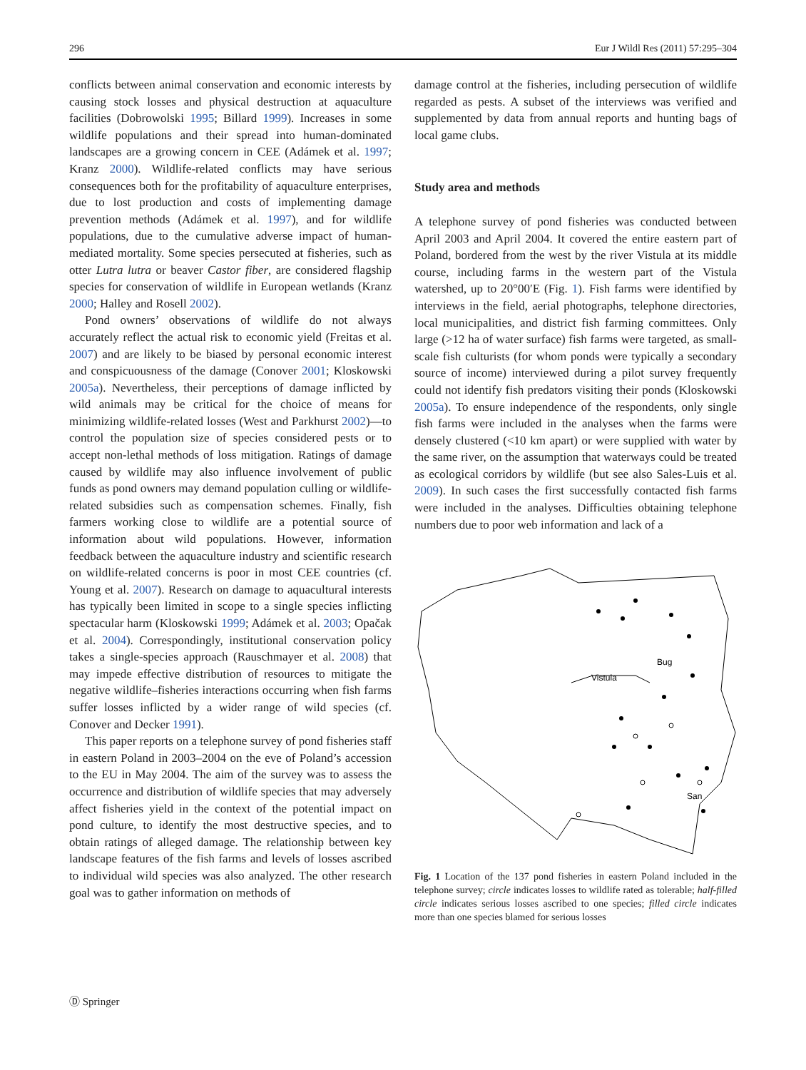296 Eur J Wildl Res (2011) 57:295–304
conflicts between animal conservation and economic interests by causing stock losses and physical destruction at aquaculture facilities (Dobrowolski 1995; Billard 1999). Increases in some wildlife populations and their spread into human-dominated landscapes are a growing concern in CEE (Adámek et al. 1997; Kranz 2000). Wildlife-related conflicts may have serious consequences both for the profitability of aquaculture enterprises, due to lost production and costs of implementing damage prevention methods (Adámek et al. 1997), and for wildlife populations, due to the cumulative adverse impact of human-mediated mortality. Some species persecuted at fisheries, such as otter Lutra lutra or beaver Castor fiber, are considered flagship species for conservation of wildlife in European wetlands (Kranz 2000; Halley and Rosell 2002).
Pond owners’ observations of wildlife do not always accurately reflect the actual risk to economic yield (Freitas et al. 2007) and are likely to be biased by personal economic interest and conspicuousness of the damage (Conover 2001; Kloskowski 2005a). Nevertheless, their perceptions of damage inflicted by wild animals may be critical for the choice of means for minimizing wildlife-related losses (West and Parkhurst 2002)—to control the population size of species considered pests or to accept non-lethal methods of loss mitigation. Ratings of damage caused by wildlife may also influence involvement of public funds as pond owners may demand population culling or wildlife-related subsidies such as compensation schemes. Finally, fish farmers working close to wildlife are a potential source of information about wild populations. However, information feedback between the aquaculture industry and scientific research on wildlife-related concerns is poor in most CEE countries (cf. Young et al. 2007). Research on damage to aquacultural interests has typically been limited in scope to a single species inflicting spectacular harm (Kloskowski 1999; Adámek et al. 2003; Opačak et al. 2004). Correspondingly, institutional conservation policy takes a single-species approach (Rauschmayer et al. 2008) that may impede effective distribution of resources to mitigate the negative wildlife–fisheries interactions occurring when fish farms suffer losses inflicted by a wider range of wild species (cf. Conover and Decker 1991).
This paper reports on a telephone survey of pond fisheries staff in eastern Poland in 2003–2004 on the eve of Poland’s accession to the EU in May 2004. The aim of the survey was to assess the occurrence and distribution of wildlife species that may adversely affect fisheries yield in the context of the potential impact on pond culture, to identify the most destructive species, and to obtain ratings of alleged damage. The relationship between key landscape features of the fish farms and levels of losses ascribed to individual wild species was also analyzed. The other research goal was to gather information on methods of
damage control at the fisheries, including persecution of wildlife regarded as pests. A subset of the interviews was verified and supplemented by data from annual reports and hunting bags of local game clubs.
Study area and methods
A telephone survey of pond fisheries was conducted between April 2003 and April 2004. It covered the entire eastern part of Poland, bordered from the west by the river Vistula at its middle course, including farms in the western part of the Vistula watershed, up to 20°00′E (Fig. 1). Fish farms were identified by interviews in the field, aerial photographs, telephone directories, local municipalities, and district fish farming committees. Only large (>12 ha of water surface) fish farms were targeted, as small-scale fish culturists (for whom ponds were typically a secondary source of income) interviewed during a pilot survey frequently could not identify fish predators visiting their ponds (Kloskowski 2005a). To ensure independence of the respondents, only single fish farms were included in the analyses when the farms were densely clustered (<10 km apart) or were supplied with water by the same river, on the assumption that waterways could be treated as ecological corridors by wildlife (but see also Sales-Luis et al. 2009). In such cases the first successfully contacted fish farms were included in the analyses. Difficulties obtaining telephone numbers due to poor web information and lack of a
Vistula
Bug
San
Fig. 1 Location of the 137 pond fisheries in eastern Poland included in the telephone survey; circle indicates losses to wildlife rated as tolerable; half-filled circle indicates serious losses ascribed to one species; filled circle indicates more than one species blamed for serious losses
Ⓓ Springer